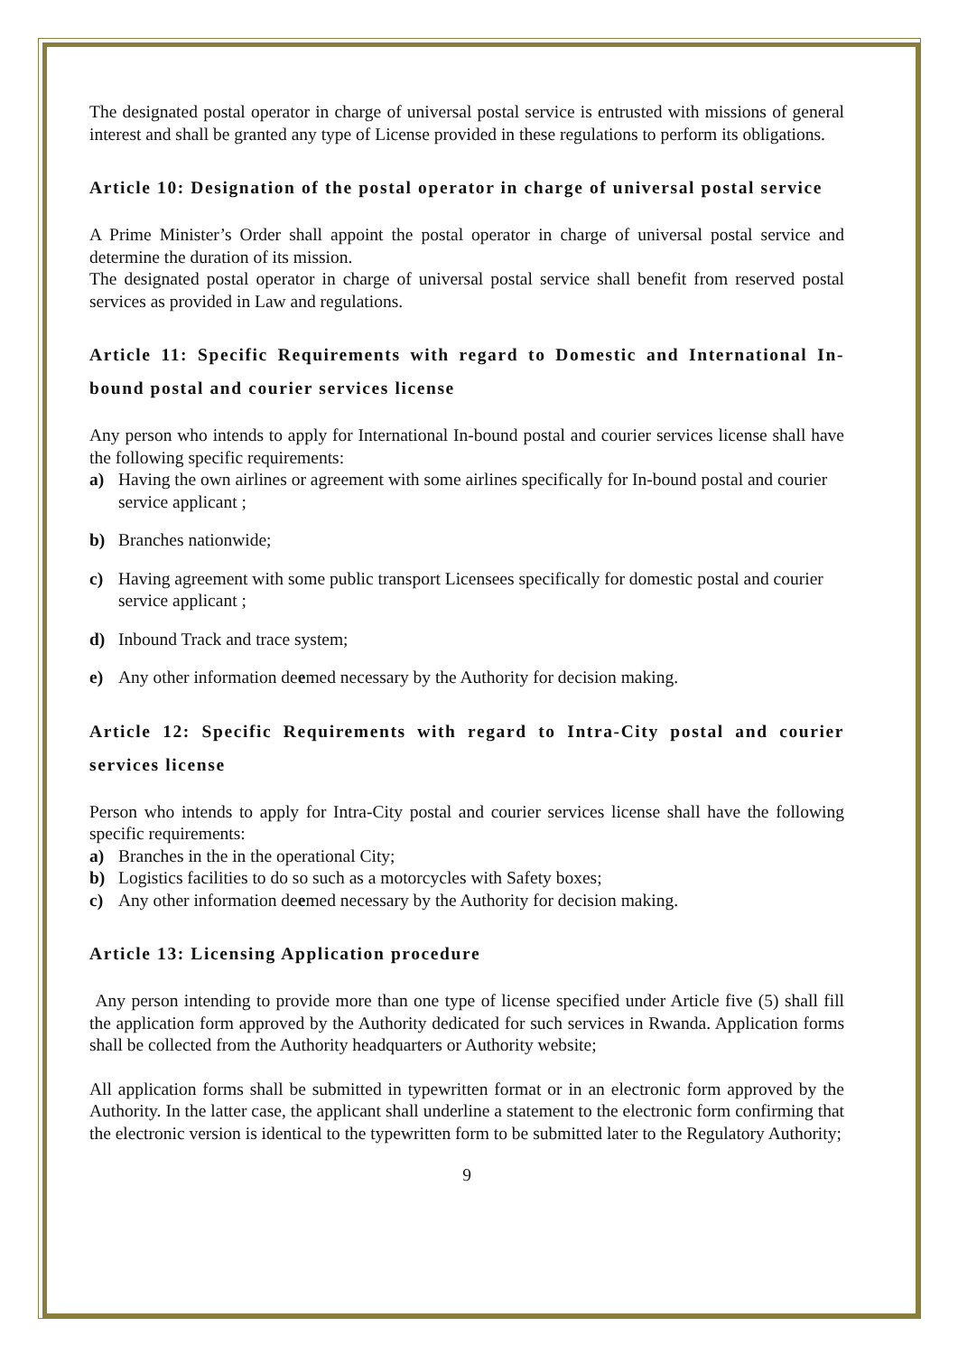The designated postal operator in charge of universal postal service is entrusted with missions of general interest and shall be granted any type of License provided in these regulations to perform its obligations.
Article 10: Designation of the postal operator in charge of universal postal service
A Prime Minister’s Order shall appoint the postal operator in charge of universal postal service and determine the duration of its mission.
The designated postal operator in charge of universal postal service shall benefit from reserved postal services as provided in Law and regulations.
Article 11: Specific Requirements with regard to Domestic and International In-bound postal and courier services license
Any person who intends to apply for International In-bound postal and courier services license shall have the following specific requirements:
a) Having the own airlines or agreement with some airlines specifically for In-bound postal and courier service applicant ;
b) Branches nationwide;
c) Having agreement with some public transport Licensees specifically for domestic postal and courier service applicant ;
d) Inbound Track and trace system;
e) Any other information deemed necessary by the Authority for decision making.
Article 12: Specific Requirements with regard to Intra-City postal and courier services license
Person who intends to apply for Intra-City postal and courier services license shall have the following specific requirements:
a) Branches in the in the operational City;
b) Logistics facilities to do so such as a motorcycles with Safety boxes;
c) Any other information deemed necessary by the Authority for decision making.
Article 13: Licensing Application procedure
Any person intending to provide more than one type of license specified under Article five (5) shall fill the application form approved by the Authority dedicated for such services in Rwanda. Application forms shall be collected from the Authority headquarters or Authority website;
All application forms shall be submitted in typewritten format or in an electronic form approved by the Authority. In the latter case, the applicant shall underline a statement to the electronic form confirming that the electronic version is identical to the typewritten form to be submitted later to the Regulatory Authority;
9